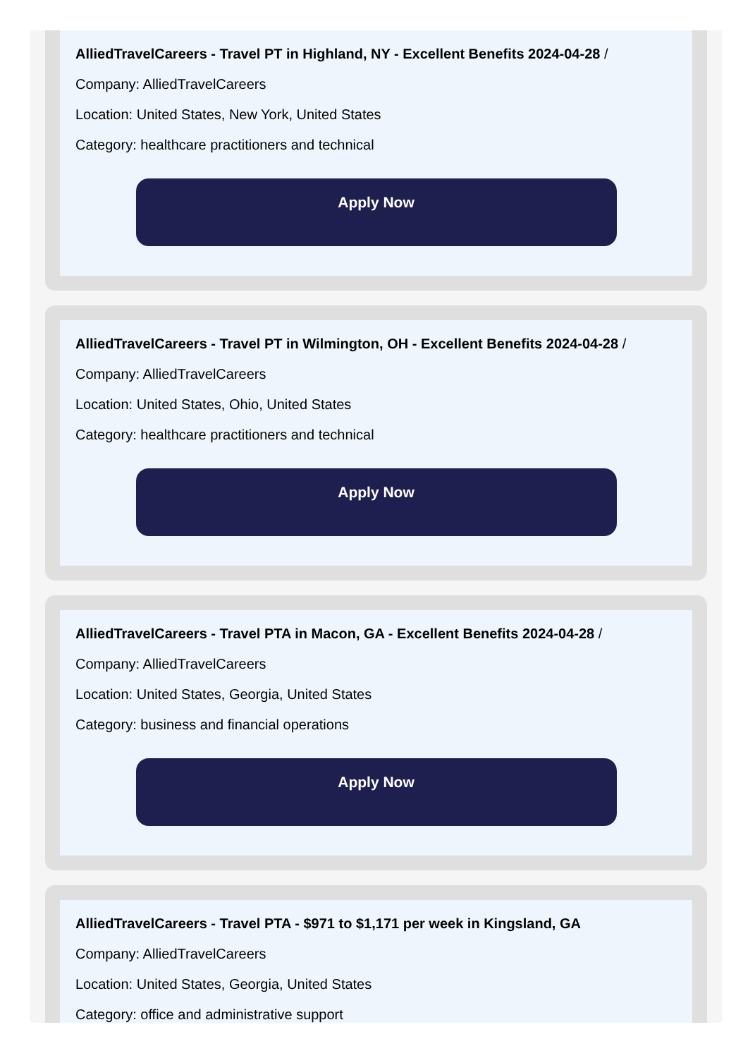AlliedTravelCareers - Travel PT in Highland, NY - Excellent Benefits 2024-04-28 /
Company: AlliedTravelCareers
Location: United States, New York, United States
Category: healthcare practitioners and technical
Apply Now
AlliedTravelCareers - Travel PT in Wilmington, OH - Excellent Benefits 2024-04-28 /
Company: AlliedTravelCareers
Location: United States, Ohio, United States
Category: healthcare practitioners and technical
Apply Now
AlliedTravelCareers - Travel PTA in Macon, GA - Excellent Benefits 2024-04-28 /
Company: AlliedTravelCareers
Location: United States, Georgia, United States
Category: business and financial operations
Apply Now
AlliedTravelCareers - Travel PTA - $971 to $1,171 per week in Kingsland, GA
Company: AlliedTravelCareers
Location: United States, Georgia, United States
Category: office and administrative support